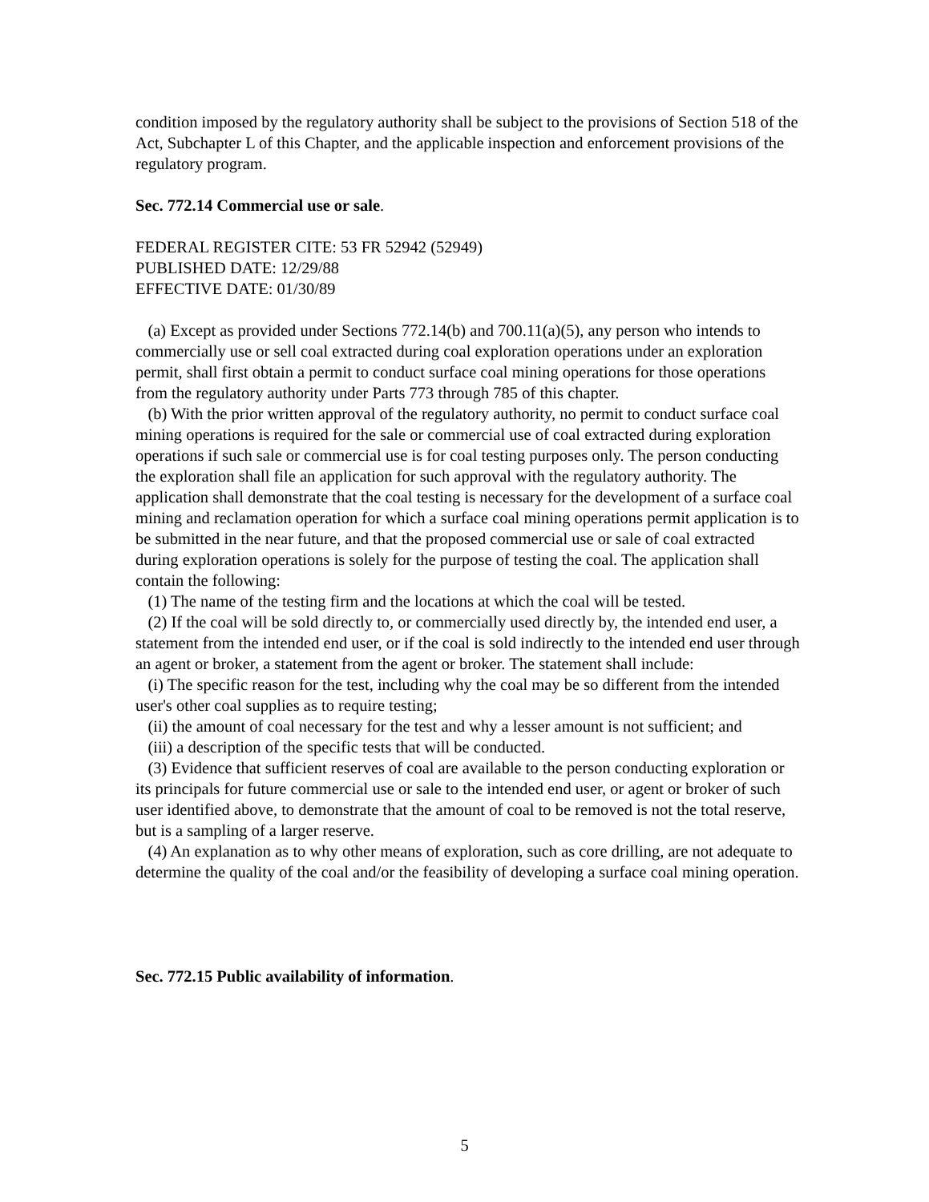condition imposed by the regulatory authority shall be subject to the provisions of Section 518 of the Act, Subchapter L of this Chapter, and the applicable inspection and enforcement provisions of the regulatory program.
Sec. 772.14 Commercial use or sale.
FEDERAL REGISTER CITE: 53 FR 52942 (52949)
PUBLISHED DATE: 12/29/88
EFFECTIVE DATE: 01/30/89
(a) Except as provided under Sections 772.14(b) and 700.11(a)(5), any person who intends to commercially use or sell coal extracted during coal exploration operations under an exploration permit, shall first obtain a permit to conduct surface coal mining operations for those operations from the regulatory authority under Parts 773 through 785 of this chapter.
(b) With the prior written approval of the regulatory authority, no permit to conduct surface coal mining operations is required for the sale or commercial use of coal extracted during exploration operations if such sale or commercial use is for coal testing purposes only. The person conducting the exploration shall file an application for such approval with the regulatory authority. The application shall demonstrate that the coal testing is necessary for the development of a surface coal mining and reclamation operation for which a surface coal mining operations permit application is to be submitted in the near future, and that the proposed commercial use or sale of coal extracted during exploration operations is solely for the purpose of testing the coal. The application shall contain the following:
(1) The name of the testing firm and the locations at which the coal will be tested.
(2) If the coal will be sold directly to, or commercially used directly by, the intended end user, a statement from the intended end user, or if the coal is sold indirectly to the intended end user through an agent or broker, a statement from the agent or broker. The statement shall include:
(i) The specific reason for the test, including why the coal may be so different from the intended user's other coal supplies as to require testing;
(ii) the amount of coal necessary for the test and why a lesser amount is not sufficient; and
(iii) a description of the specific tests that will be conducted.
(3) Evidence that sufficient reserves of coal are available to the person conducting exploration or its principals for future commercial use or sale to the intended end user, or agent or broker of such user identified above, to demonstrate that the amount of coal to be removed is not the total reserve, but is a sampling of a larger reserve.
(4) An explanation as to why other means of exploration, such as core drilling, are not adequate to determine the quality of the coal and/or the feasibility of developing a surface coal mining operation.
Sec. 772.15 Public availability of information.
5